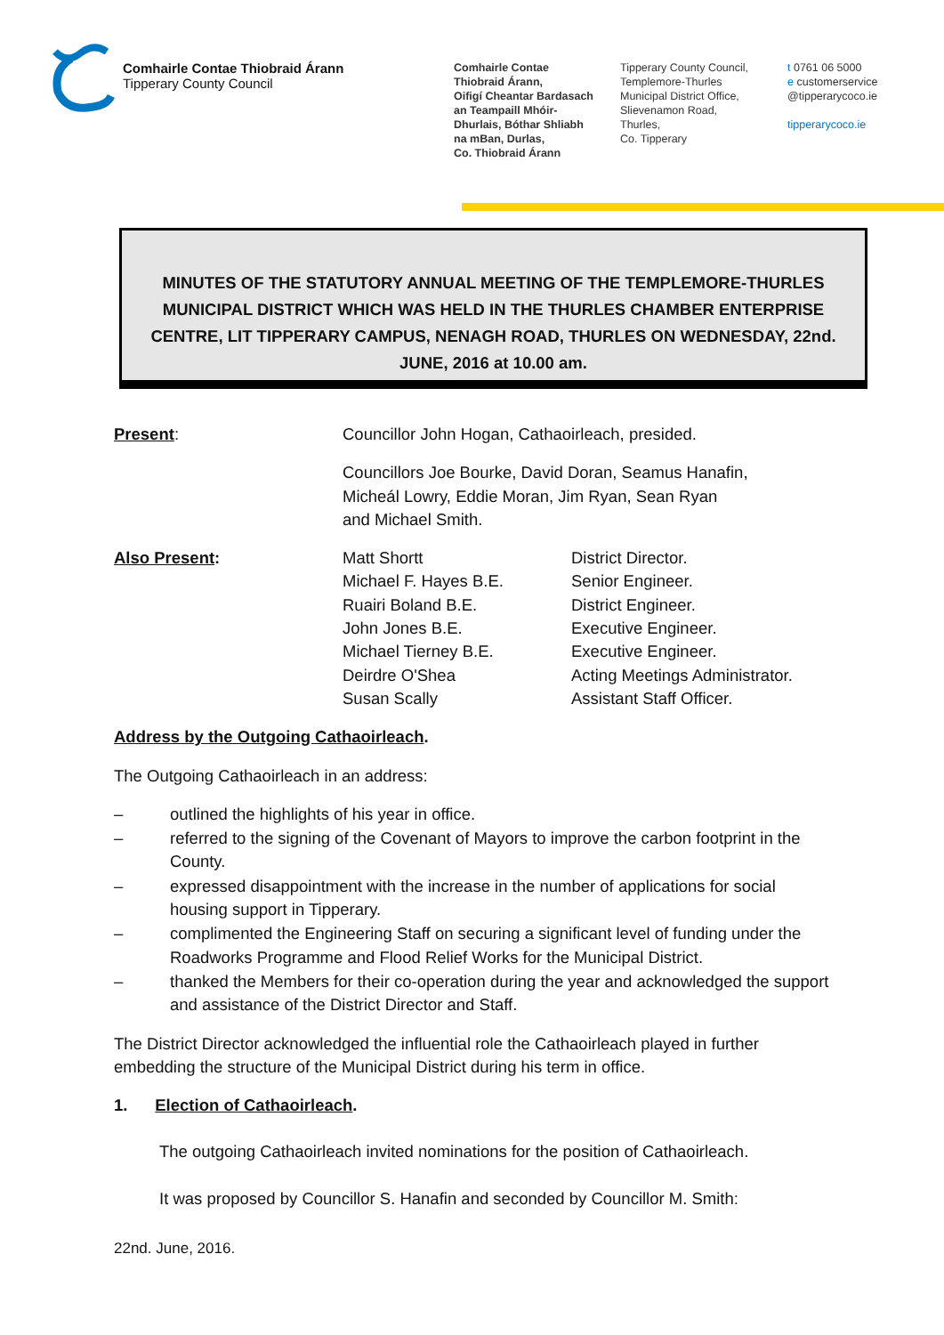Comhairle Contae Thiobraid Árann
Tipperary County Council
Comhairle Contae
Thiobraid Árann,
Oifigí Cheantar Bardasach
an Teampaill Mhóir-
Dhurlais, Bóthar Shliabh
na mBan, Durlas,
Co. Thiobraid Árann
Tipperary County Council,
Templemore-Thurles
Municipal District Office,
Slievenamon Road,
Thurles,
Co. Tipperary
t 0761 06 5000
e customerservice
@tipperarycoco.ie
tipperarycoco.ie
MINUTES OF THE STATUTORY ANNUAL MEETING OF THE TEMPLEMORE-THURLES MUNICIPAL DISTRICT WHICH WAS HELD IN THE THURLES CHAMBER ENTERPRISE CENTRE, LIT TIPPERARY CAMPUS, NENAGH ROAD, THURLES ON WEDNESDAY, 22nd. JUNE, 2016 at 10.00 am.
Present: Councillor John Hogan, Cathaoirleach, presided.
Councillors Joe Bourke, David Doran, Seamus Hanafin,
Micheál Lowry, Eddie Moran, Jim Ryan, Sean Ryan
and Michael Smith.
Also Present: Matt Shortt
Michael F. Hayes B.E.
Ruairi Boland B.E.
John Jones B.E.
Michael Tierney B.E.
Deirdre O'Shea
Susan Scally
District Director.
Senior Engineer.
District Engineer.
Executive Engineer.
Executive Engineer.
Acting Meetings Administrator.
Assistant Staff Officer.
Address by the Outgoing Cathaoirleach.
The Outgoing Cathaoirleach in an address:
– outlined the highlights of his year in office.
– referred to the signing of the Covenant of Mayors to improve the carbon footprint in the County.
– expressed disappointment with the increase in the number of applications for social housing support in Tipperary.
– complimented the Engineering Staff on securing a significant level of funding under the Roadworks Programme and Flood Relief Works for the Municipal District.
– thanked the Members for their co-operation during the year and acknowledged the support and assistance of the District Director and Staff.
The District Director acknowledged the influential role the Cathaoirleach played in further embedding the structure of the Municipal District during his term in office.
1. Election of Cathaoirleach.
The outgoing Cathaoirleach invited nominations for the position of Cathaoirleach.
It was proposed by Councillor S. Hanafin and seconded by Councillor M. Smith:
22nd. June, 2016.